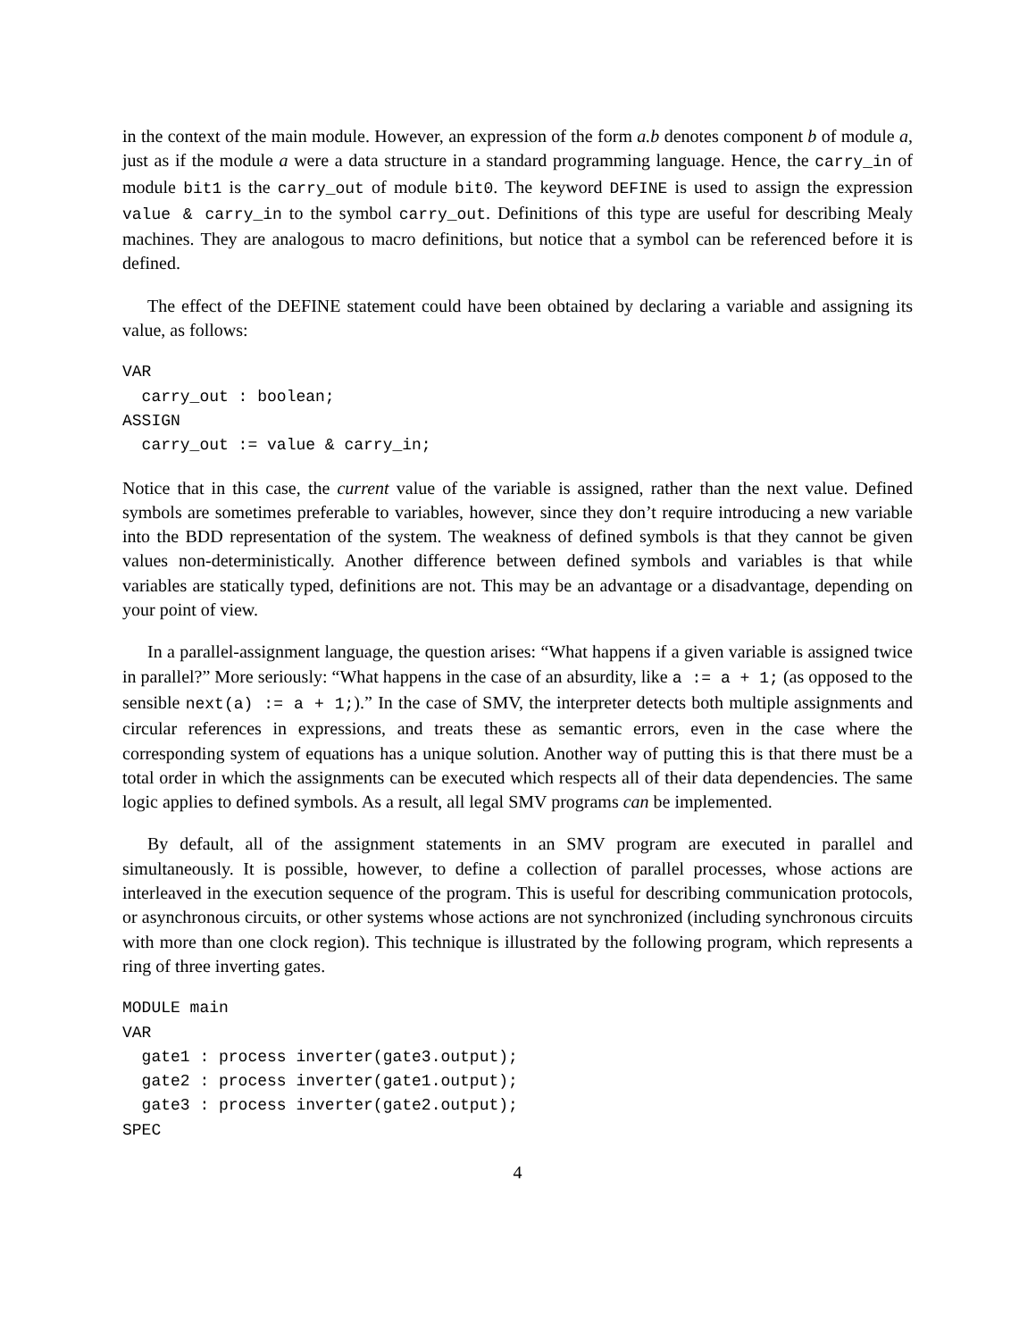in the context of the main module. However, an expression of the form a.b denotes component b of module a, just as if the module a were a data structure in a standard programming language. Hence, the carry_in of module bit1 is the carry_out of module bit0. The keyword DEFINE is used to assign the expression value & carry_in to the symbol carry_out. Definitions of this type are useful for describing Mealy machines. They are analogous to macro definitions, but notice that a symbol can be referenced before it is defined.
The effect of the DEFINE statement could have been obtained by declaring a variable and assigning its value, as follows:
VAR
  carry_out : boolean;
ASSIGN
  carry_out := value & carry_in;
Notice that in this case, the current value of the variable is assigned, rather than the next value. Defined symbols are sometimes preferable to variables, however, since they don’t require introducing a new variable into the BDD representation of the system. The weakness of defined symbols is that they cannot be given values non-deterministically. Another difference between defined symbols and variables is that while variables are statically typed, definitions are not. This may be an advantage or a disadvantage, depending on your point of view.
In a parallel-assignment language, the question arises: “What happens if a given variable is assigned twice in parallel?” More seriously: “What happens in the case of an absurdity, like a := a + 1; (as opposed to the sensible next(a) := a + 1;).” In the case of SMV, the interpreter detects both multiple assignments and circular references in expressions, and treats these as semantic errors, even in the case where the corresponding system of equations has a unique solution. Another way of putting this is that there must be a total order in which the assignments can be executed which respects all of their data dependencies. The same logic applies to defined symbols. As a result, all legal SMV programs can be implemented.
By default, all of the assignment statements in an SMV program are executed in parallel and simultaneously. It is possible, however, to define a collection of parallel processes, whose actions are interleaved in the execution sequence of the program. This is useful for describing communication protocols, or asynchronous circuits, or other systems whose actions are not synchronized (including synchronous circuits with more than one clock region). This technique is illustrated by the following program, which represents a ring of three inverting gates.
MODULE main
VAR
  gate1 : process inverter(gate3.output);
  gate2 : process inverter(gate1.output);
  gate3 : process inverter(gate2.output);
SPEC
4